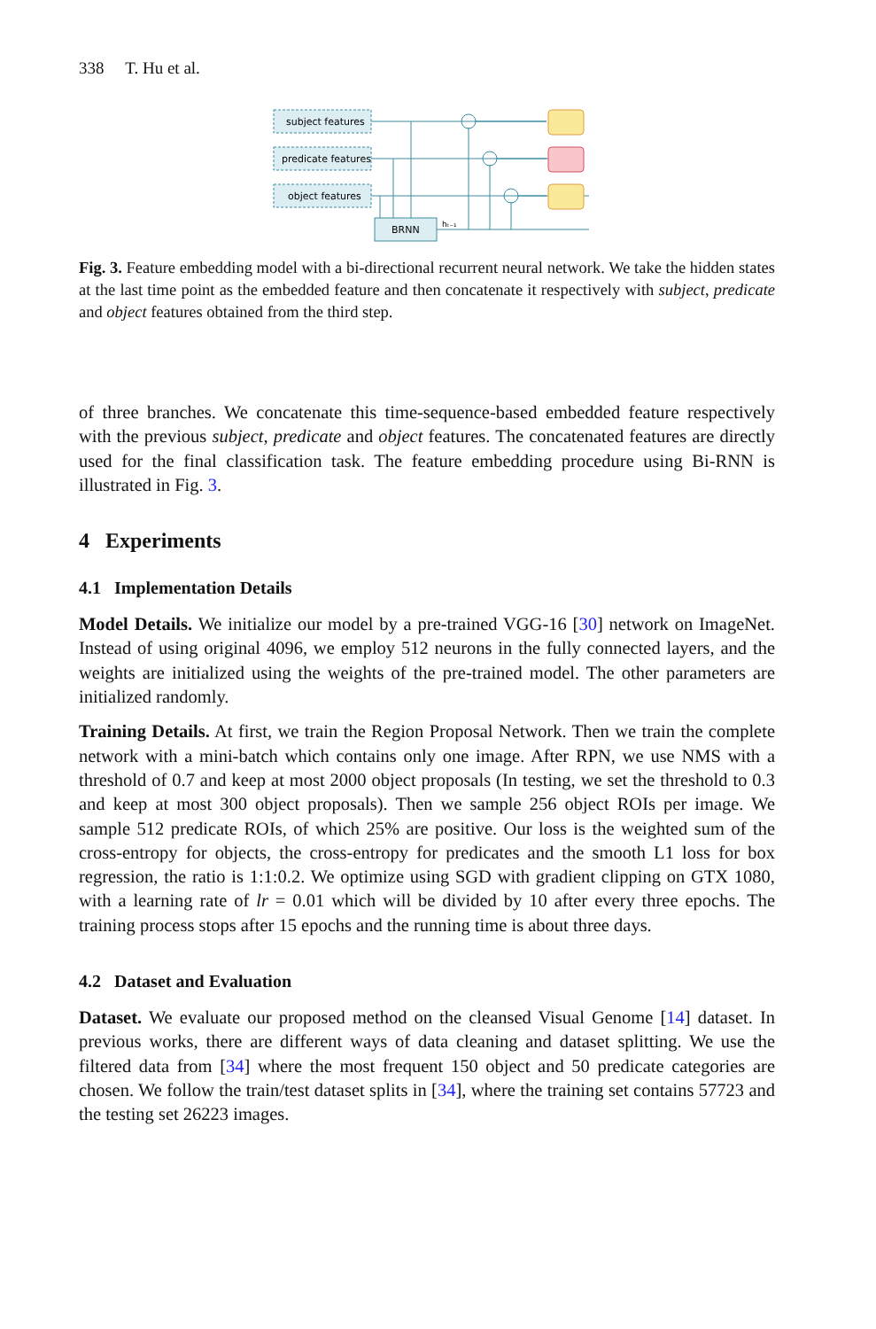338 T. Hu et al.
subject features
predicate features
object features
BRNN
hₜ₋₁
Fig. 3. Feature embedding model with a bi-directional recurrent neural network. We take the hidden states at the last time point as the embedded feature and then concatenate it respectively with subject, predicate and object features obtained from the third step.
of three branches. We concatenate this time-sequence-based embedded feature respectively with the previous subject, predicate and object features. The concatenated features are directly used for the final classification task. The feature embedding procedure using Bi-RNN is illustrated in Fig. 3.
4 Experiments
4.1 Implementation Details
Model Details. We initialize our model by a pre-trained VGG-16 [30] network on ImageNet. Instead of using original 4096, we employ 512 neurons in the fully connected layers, and the weights are initialized using the weights of the pre-trained model. The other parameters are initialized randomly.
Training Details. At first, we train the Region Proposal Network. Then we train the complete network with a mini-batch which contains only one image. After RPN, we use NMS with a threshold of 0.7 and keep at most 2000 object proposals (In testing, we set the threshold to 0.3 and keep at most 300 object proposals). Then we sample 256 object ROIs per image. We sample 512 predicate ROIs, of which 25% are positive. Our loss is the weighted sum of the cross-entropy for objects, the cross-entropy for predicates and the smooth L1 loss for box regression, the ratio is 1:1:0.2. We optimize using SGD with gradient clipping on GTX 1080, with a learning rate of lr = 0.01 which will be divided by 10 after every three epochs. The training process stops after 15 epochs and the running time is about three days.
4.2 Dataset and Evaluation
Dataset. We evaluate our proposed method on the cleansed Visual Genome [14] dataset. In previous works, there are different ways of data cleaning and dataset splitting. We use the filtered data from [34] where the most frequent 150 object and 50 predicate categories are chosen. We follow the train/test dataset splits in [34], where the training set contains 57723 and the testing set 26223 images.